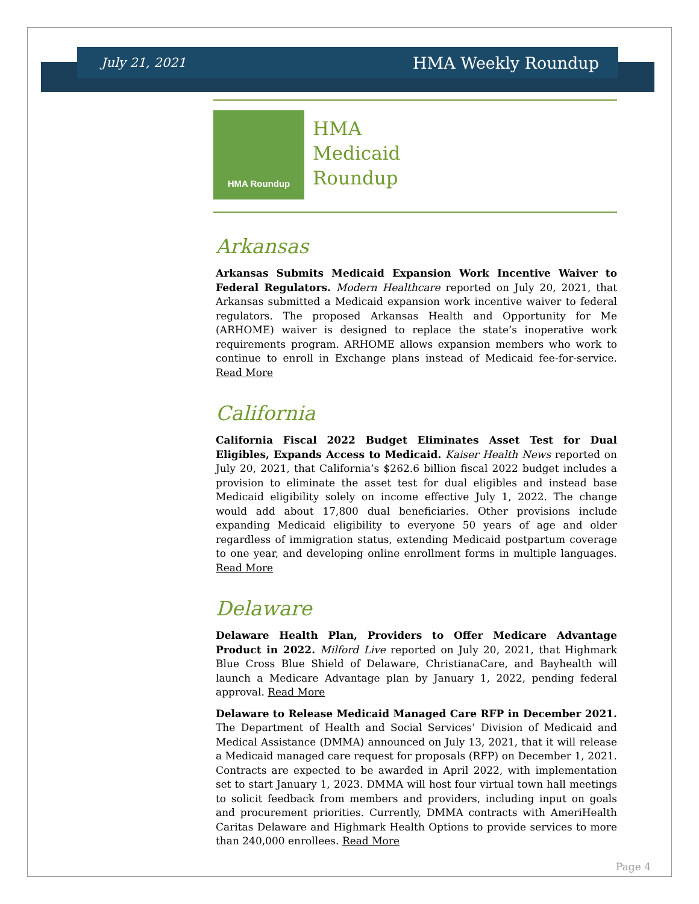July 21, 2021 HMA Weekly Roundup
HMA Roundup
HMA
Medicaid
Roundup
Arkansas
Arkansas Submits Medicaid Expansion Work Incentive Waiver to Federal Regulators. Modern Healthcare reported on July 20, 2021, that Arkansas submitted a Medicaid expansion work incentive waiver to federal regulators. The proposed Arkansas Health and Opportunity for Me (ARHOME) waiver is designed to replace the state’s inoperative work requirements program. ARHOME allows expansion members who work to continue to enroll in Exchange plans instead of Medicaid fee-for-service. Read More
California
California Fiscal 2022 Budget Eliminates Asset Test for Dual Eligibles, Expands Access to Medicaid. Kaiser Health News reported on July 20, 2021, that California’s $262.6 billion fiscal 2022 budget includes a provision to eliminate the asset test for dual eligibles and instead base Medicaid eligibility solely on income effective July 1, 2022. The change would add about 17,800 dual beneficiaries. Other provisions include expanding Medicaid eligibility to everyone 50 years of age and older regardless of immigration status, extending Medicaid postpartum coverage to one year, and developing online enrollment forms in multiple languages. Read More
Delaware
Delaware Health Plan, Providers to Offer Medicare Advantage Product in 2022. Milford Live reported on July 20, 2021, that Highmark Blue Cross Blue Shield of Delaware, ChristianaCare, and Bayhealth will launch a Medicare Advantage plan by January 1, 2022, pending federal approval. Read More
Delaware to Release Medicaid Managed Care RFP in December 2021. The Department of Health and Social Services’ Division of Medicaid and Medical Assistance (DMMA) announced on July 13, 2021, that it will release a Medicaid managed care request for proposals (RFP) on December 1, 2021. Contracts are expected to be awarded in April 2022, with implementation set to start January 1, 2023. DMMA will host four virtual town hall meetings to solicit feedback from members and providers, including input on goals and procurement priorities. Currently, DMMA contracts with AmeriHealth Caritas Delaware and Highmark Health Options to provide services to more than 240,000 enrollees. Read More
Page 4